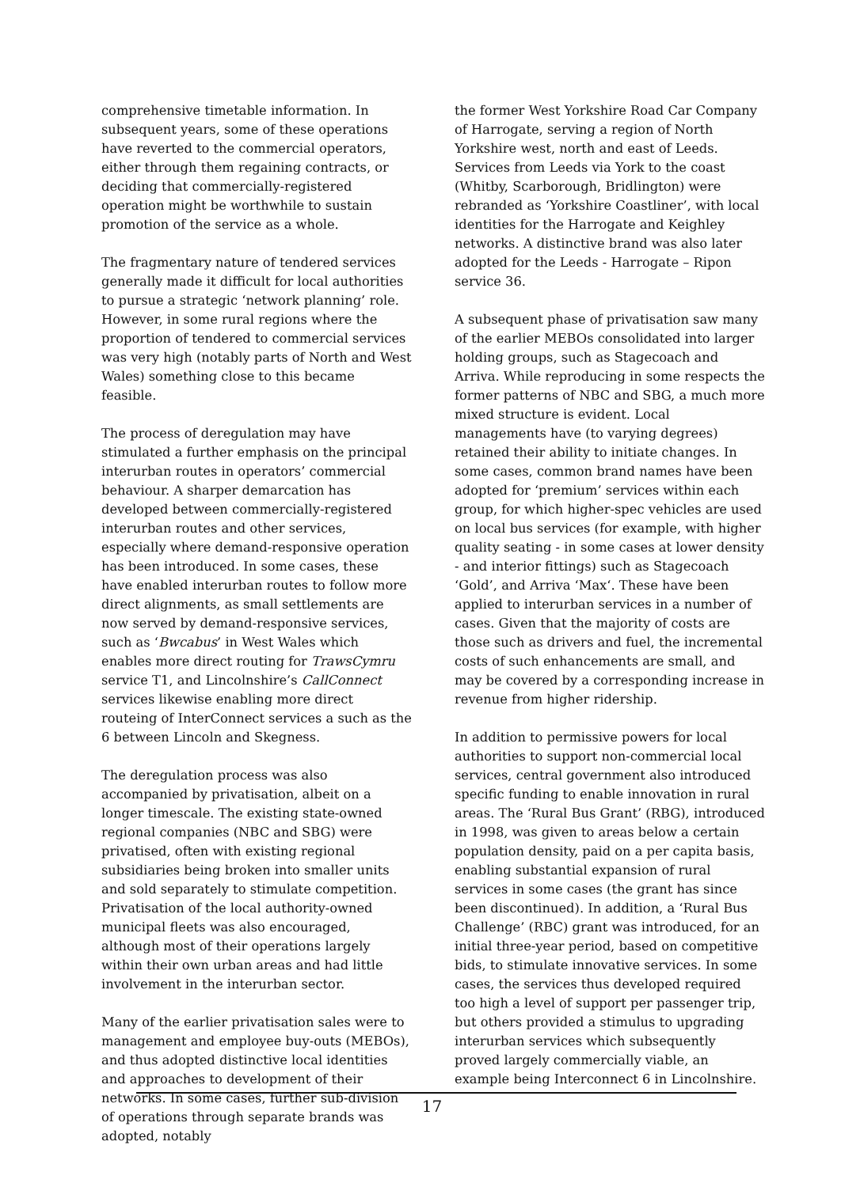comprehensive timetable information. In subsequent years, some of these operations have reverted to the commercial operators, either through them regaining contracts, or deciding that commercially-registered operation might be worthwhile to sustain promotion of the service as a whole.
The fragmentary nature of tendered services generally made it difficult for local authorities to pursue a strategic ‘network planning’ role. However, in some rural regions where the proportion of tendered to commercial services was very high (notably parts of North and West Wales) something close to this became feasible.
The process of deregulation may have stimulated a further emphasis on the principal interurban routes in operators’ commercial behaviour. A sharper demarcation has developed between commercially-registered interurban routes and other services, especially where demand-responsive operation has been introduced. In some cases, these have enabled interurban routes to follow more direct alignments, as small settlements are now served by demand-responsive services, such as ‘Bwcabus’ in West Wales which enables more direct routing for TrawsCymru service T1, and Lincolnshire’s CallConnect services likewise enabling more direct routeing of InterConnect services a such as the 6 between Lincoln and Skegness.
The deregulation process was also accompanied by privatisation, albeit on a longer timescale. The existing state-owned regional companies (NBC and SBG) were privatised, often with existing regional subsidiaries being broken into smaller units and sold separately to stimulate competition. Privatisation of the local authority-owned municipal fleets was also encouraged, although most of their operations largely within their own urban areas and had little involvement in the interurban sector.
Many of the earlier privatisation sales were to management and employee buy-outs (MEBOs), and thus adopted distinctive local identities and approaches to development of their networks. In some cases, further sub-division of operations through separate brands was adopted, notably
the former West Yorkshire Road Car Company of Harrogate, serving a region of North Yorkshire west, north and east of Leeds. Services from Leeds via York to the coast (Whitby, Scarborough, Bridlington) were rebranded as ‘Yorkshire Coastliner’, with local identities for the Harrogate and Keighley networks. A distinctive brand was also later adopted for the Leeds - Harrogate – Ripon service 36.
A subsequent phase of privatisation saw many of the earlier MEBOs consolidated into larger holding groups, such as Stagecoach and Arriva. While reproducing in some respects the former patterns of NBC and SBG, a much more mixed structure is evident. Local managements have (to varying degrees) retained their ability to initiate changes. In some cases, common brand names have been adopted for ‘premium’ services within each group, for which higher-spec vehicles are used on local bus services (for example, with higher quality seating - in some cases at lower density - and interior fittings) such as Stagecoach ‘Gold’, and Arriva ‘Max‘. These have been applied to interurban services in a number of cases. Given that the majority of costs are those such as drivers and fuel, the incremental costs of such enhancements are small, and may be covered by a corresponding increase in revenue from higher ridership.
In addition to permissive powers for local authorities to support non-commercial local services, central government also introduced specific funding to enable innovation in rural areas. The ‘Rural Bus Grant’ (RBG), introduced in 1998, was given to areas below a certain population density, paid on a per capita basis, enabling substantial expansion of rural services in some cases (the grant has since been discontinued). In addition, a ‘Rural Bus Challenge’ (RBC) grant was introduced, for an initial three-year period, based on competitive bids, to stimulate innovative services. In some cases, the services thus developed required too high a level of support per passenger trip, but others provided a stimulus to upgrading interurban services which subsequently proved largely commercially viable, an example being Interconnect 6 in Lincolnshire.
17